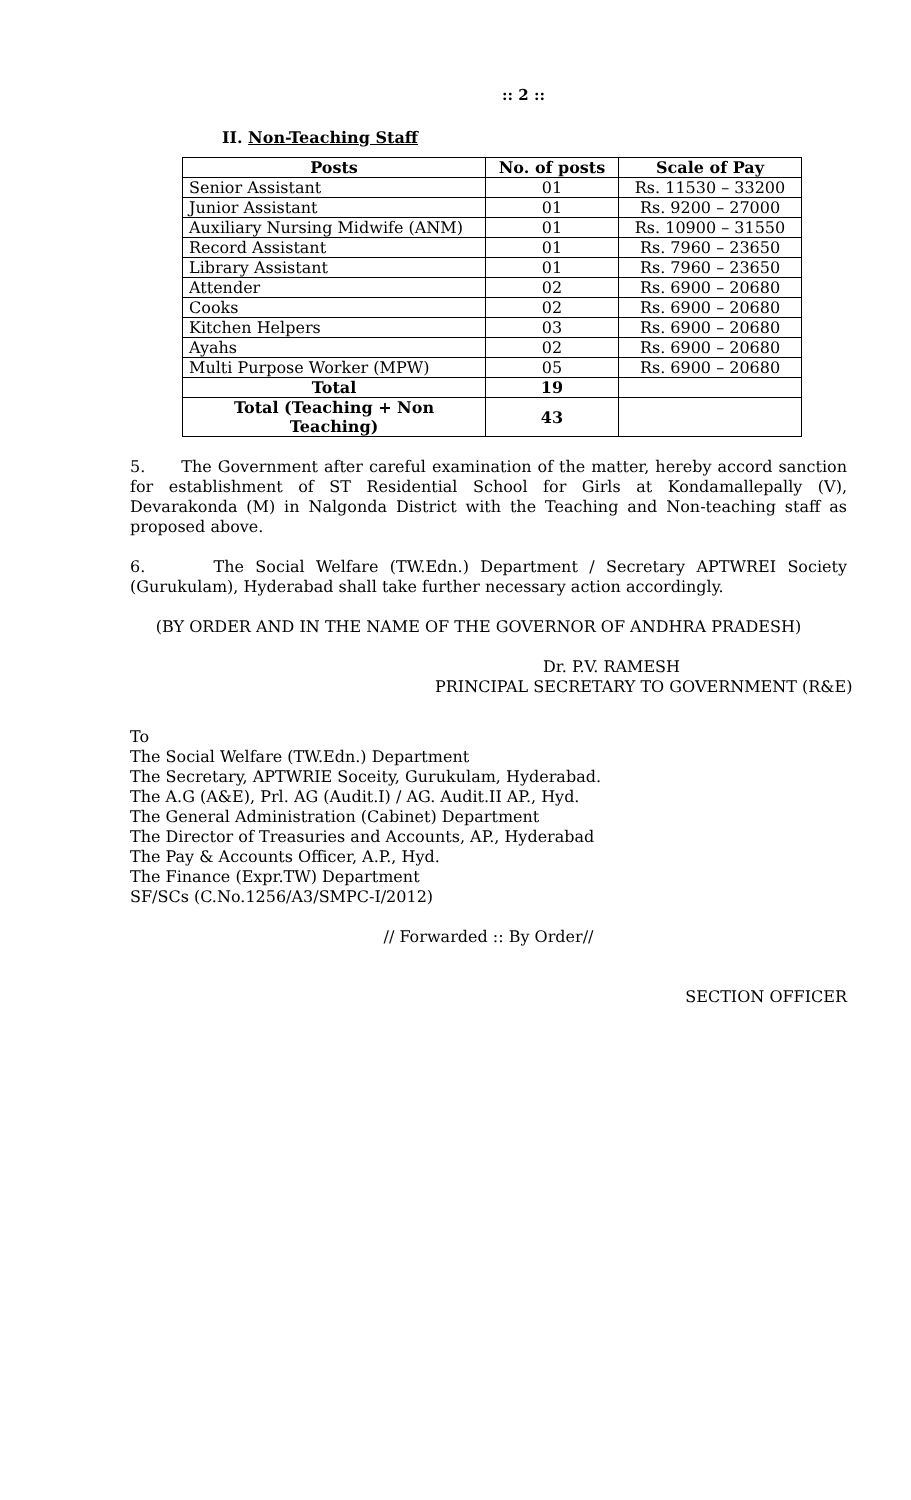:: 2 ::
II. Non-Teaching Staff
| Posts | No. of posts | Scale of Pay |
| --- | --- | --- |
| Senior Assistant | 01 | Rs. 11530 – 33200 |
| Junior Assistant | 01 | Rs. 9200 – 27000 |
| Auxiliary Nursing Midwife (ANM) | 01 | Rs. 10900 – 31550 |
| Record Assistant | 01 | Rs. 7960 – 23650 |
| Library Assistant | 01 | Rs. 7960 – 23650 |
| Attender | 02 | Rs. 6900 – 20680 |
| Cooks | 02 | Rs. 6900 – 20680 |
| Kitchen Helpers | 03 | Rs. 6900 – 20680 |
| Ayahs | 02 | Rs. 6900 – 20680 |
| Multi Purpose Worker (MPW) | 05 | Rs. 6900 – 20680 |
| Total | 19 | |
| Total (Teaching + Non Teaching) | 43 | |
5. The Government after careful examination of the matter, hereby accord sanction for establishment of ST Residential School for Girls at Kondamallepally (V), Devarakonda (M) in Nalgonda District with the Teaching and Non-teaching staff as proposed above.
6. The Social Welfare (TW.Edn.) Department / Secretary APTWREI Society (Gurukulam), Hyderabad shall take further necessary action accordingly.
(BY ORDER AND IN THE NAME OF THE GOVERNOR OF ANDHRA PRADESH)
Dr. P.V. RAMESH
PRINCIPAL SECRETARY TO GOVERNMENT (R&E)
To
The Social Welfare (TW.Edn.) Department
The Secretary, APTWRIE Soceity, Gurukulam, Hyderabad.
The A.G (A&E), Prl. AG (Audit.I) / AG. Audit.II AP., Hyd.
The General Administration (Cabinet) Department
The Director of Treasuries and Accounts, AP., Hyderabad
The Pay & Accounts Officer, A.P., Hyd.
The Finance (Expr.TW) Department
SF/SCs (C.No.1256/A3/SMPC-I/2012)
// Forwarded :: By Order//
SECTION OFFICER